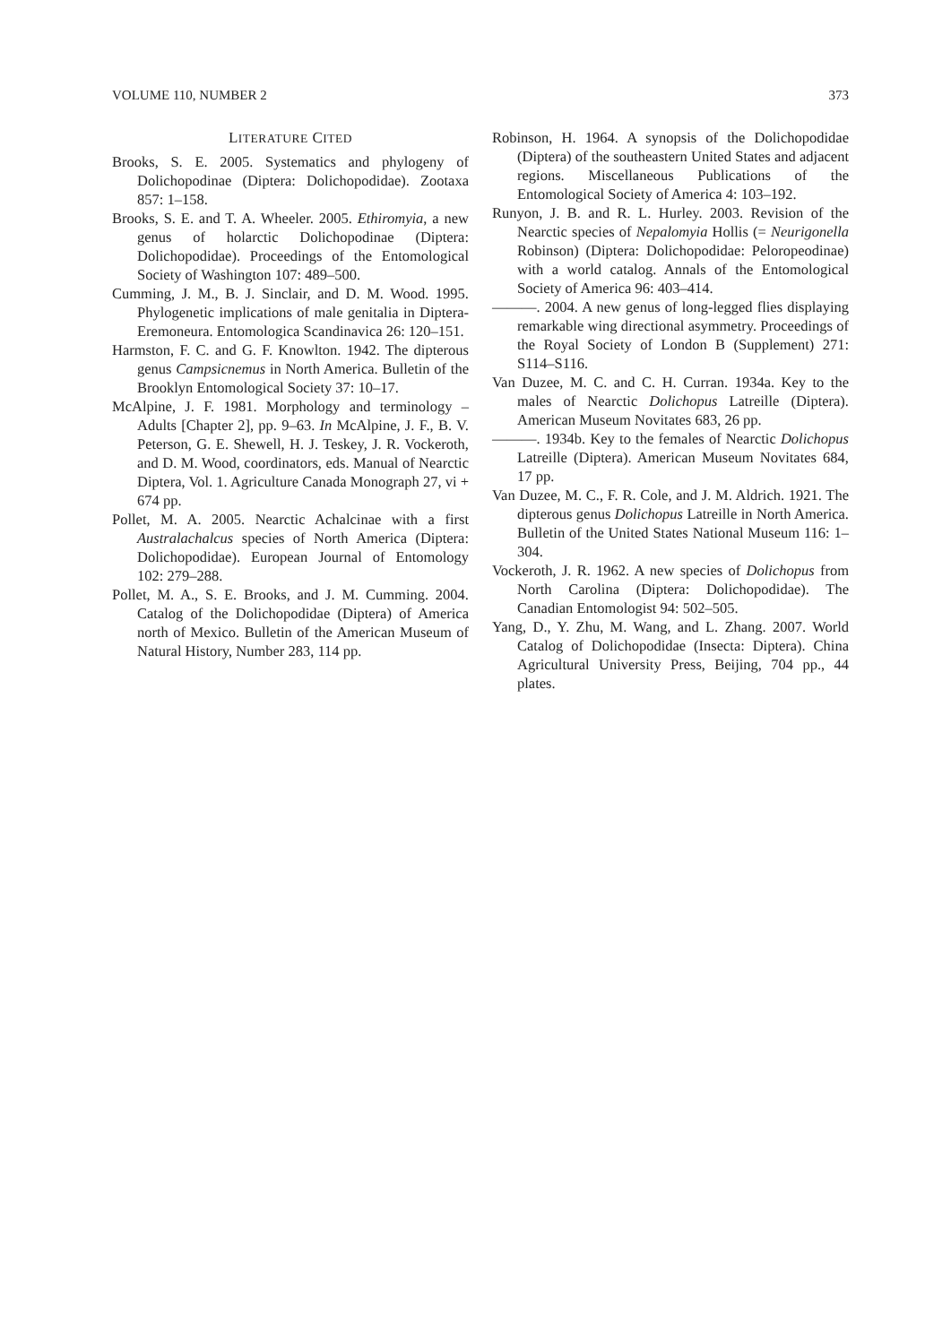VOLUME 110, NUMBER 2 373
LITERATURE CITED
Brooks, S. E. 2005. Systematics and phylogeny of Dolichopodinae (Diptera: Dolichopodidae). Zootaxa 857: 1–158.
Brooks, S. E. and T. A. Wheeler. 2005. Ethiromyia, a new genus of holarctic Dolichopodinae (Diptera: Dolichopodidae). Proceedings of the Entomological Society of Washington 107: 489–500.
Cumming, J. M., B. J. Sinclair, and D. M. Wood. 1995. Phylogenetic implications of male genitalia in Diptera-Eremoneura. Entomologica Scandinavica 26: 120–151.
Harmston, F. C. and G. F. Knowlton. 1942. The dipterous genus Campsicnemus in North America. Bulletin of the Brooklyn Entomological Society 37: 10–17.
McAlpine, J. F. 1981. Morphology and terminology – Adults [Chapter 2], pp. 9–63. In McAlpine, J. F., B. V. Peterson, G. E. Shewell, H. J. Teskey, J. R. Vockeroth, and D. M. Wood, coordinators, eds. Manual of Nearctic Diptera, Vol. 1. Agriculture Canada Monograph 27, vi + 674 pp.
Pollet, M. A. 2005. Nearctic Achalcinae with a first Australachalcus species of North America (Diptera: Dolichopodidae). European Journal of Entomology 102: 279–288.
Pollet, M. A., S. E. Brooks, and J. M. Cumming. 2004. Catalog of the Dolichopodidae (Diptera) of America north of Mexico. Bulletin of the American Museum of Natural History, Number 283, 114 pp.
Robinson, H. 1964. A synopsis of the Dolichopodidae (Diptera) of the southeastern United States and adjacent regions. Miscellaneous Publications of the Entomological Society of America 4: 103–192.
Runyon, J. B. and R. L. Hurley. 2003. Revision of the Nearctic species of Nepalomyia Hollis (= Neurigonella Robinson) (Diptera: Dolichopodidae: Peloropeodinae) with a world catalog. Annals of the Entomological Society of America 96: 403–414.
———. 2004. A new genus of long-legged flies displaying remarkable wing directional asymmetry. Proceedings of the Royal Society of London B (Supplement) 271: S114–S116.
Van Duzee, M. C. and C. H. Curran. 1934a. Key to the males of Nearctic Dolichopus Latreille (Diptera). American Museum Novitates 683, 26 pp.
———. 1934b. Key to the females of Nearctic Dolichopus Latreille (Diptera). American Museum Novitates 684, 17 pp.
Van Duzee, M. C., F. R. Cole, and J. M. Aldrich. 1921. The dipterous genus Dolichopus Latreille in North America. Bulletin of the United States National Museum 116: 1–304.
Vockeroth, J. R. 1962. A new species of Dolichopus from North Carolina (Diptera: Dolichopodidae). The Canadian Entomologist 94: 502–505.
Yang, D., Y. Zhu, M. Wang, and L. Zhang. 2007. World Catalog of Dolichopodidae (Insecta: Diptera). China Agricultural University Press, Beijing, 704 pp., 44 plates.